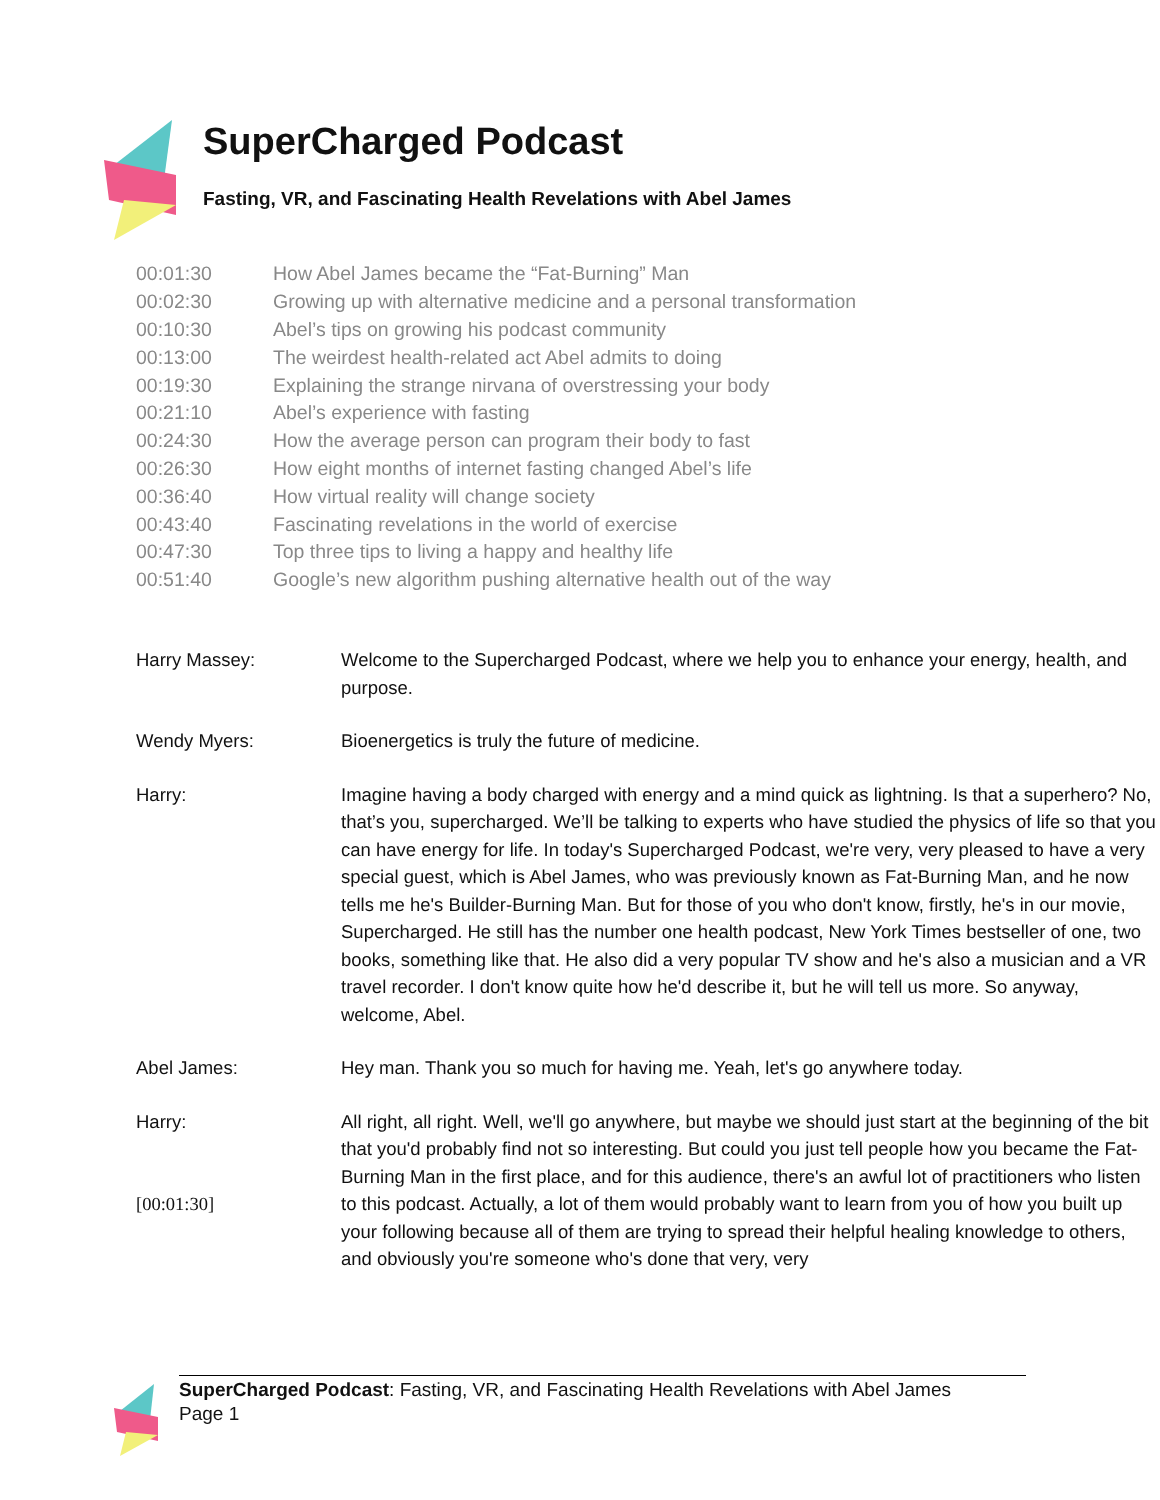SuperCharged Podcast
Fasting, VR, and Fascinating Health Revelations with Abel James
| 00:01:30 | How Abel James became the “Fat-Burning” Man |
| 00:02:30 | Growing up with alternative medicine and a personal transformation |
| 00:10:30 | Abel’s tips on growing his podcast community |
| 00:13:00 | The weirdest health-related act Abel admits to doing |
| 00:19:30 | Explaining the strange nirvana of overstressing your body |
| 00:21:10 | Abel’s experience with fasting |
| 00:24:30 | How the average person can program their body to fast |
| 00:26:30 | How eight months of internet fasting changed Abel’s life |
| 00:36:40 | How virtual reality will change society |
| 00:43:40 | Fascinating revelations in the world of exercise |
| 00:47:30 | Top three tips to living a happy and healthy life |
| 00:51:40 | Google’s new algorithm pushing alternative health out of the way |
| Harry Massey: | Welcome to the Supercharged Podcast, where we help you to enhance your energy, health, and purpose. |
| Wendy Myers: | Bioenergetics is truly the future of medicine. |
| Harry: | Imagine having a body charged with energy and a mind quick as lightning. Is that a superhero? No, that’s you, supercharged. We’ll be talking to experts who have studied the physics of life so that you can have energy for life. In today's Supercharged Podcast, we're very, very pleased to have a very special guest, which is Abel James, who was previously known as Fat-Burning Man, and he now tells me he's Builder-Burning Man. But for those of you who don't know, firstly, he's in our movie, Supercharged. He still has the number one health podcast, New York Times bestseller of one, two books, something like that. He also did a very popular TV show and he's also a musician and a VR travel recorder. I don't know quite how he'd describe it, but he will tell us more. So anyway, welcome, Abel. |
| Abel James: | Hey man. Thank you so much for having me. Yeah, let's go anywhere today. |
| Harry: [00:01:30] | All right, all right. Well, we'll go anywhere, but maybe we should just start at the beginning of the bit that you'd probably find not so interesting. But could you just tell people how you became the Fat-Burning Man in the first place, and for this audience, there's an awful lot of practitioners who listen to this podcast. Actually, a lot of them would probably want to learn from you of how you built up your following because all of them are trying to spread their helpful healing knowledge to others, and obviously you're someone who's done that very, very |
SuperCharged Podcast: Fasting, VR, and Fascinating Health Revelations with Abel James
Page 1